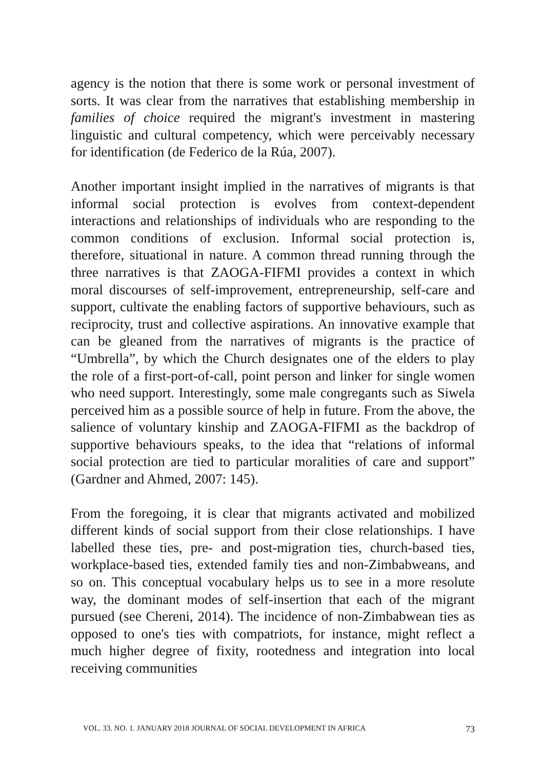agency is the notion that there is some work or personal investment of sorts. It was clear from the narratives that establishing membership in families of choice required the migrant's investment in mastering linguistic and cultural competency, which were perceivably necessary for identification (de Federico de la Rúa, 2007).
Another important insight implied in the narratives of migrants is that informal social protection is evolves from context-dependent interactions and relationships of individuals who are responding to the common conditions of exclusion. Informal social protection is, therefore, situational in nature. A common thread running through the three narratives is that ZAOGA-FIFMI provides a context in which moral discourses of self-improvement, entrepreneurship, self-care and support, cultivate the enabling factors of supportive behaviours, such as reciprocity, trust and collective aspirations. An innovative example that can be gleaned from the narratives of migrants is the practice of “Umbrella”, by which the Church designates one of the elders to play the role of a first-port-of-call, point person and linker for single women who need support. Interestingly, some male congregants such as Siwela perceived him as a possible source of help in future. From the above, the salience of voluntary kinship and ZAOGA-FIFMI as the backdrop of supportive behaviours speaks, to the idea that “relations of informal social protection are tied to particular moralities of care and support” (Gardner and Ahmed, 2007: 145).
From the foregoing, it is clear that migrants activated and mobilized different kinds of social support from their close relationships. I have labelled these ties, pre- and post-migration ties, church-based ties, workplace-based ties, extended family ties and non-Zimbabweans, and so on. This conceptual vocabulary helps us to see in a more resolute way, the dominant modes of self-insertion that each of the migrant pursued (see Chereni, 2014). The incidence of non-Zimbabwean ties as opposed to one's ties with compatriots, for instance, might reflect a much higher degree of fixity, rootedness and integration into local receiving communities
VOL. 33. NO. 1. JANUARY 2018 JOURNAL OF SOCIAL DEVELOPMENT IN AFRICA 73